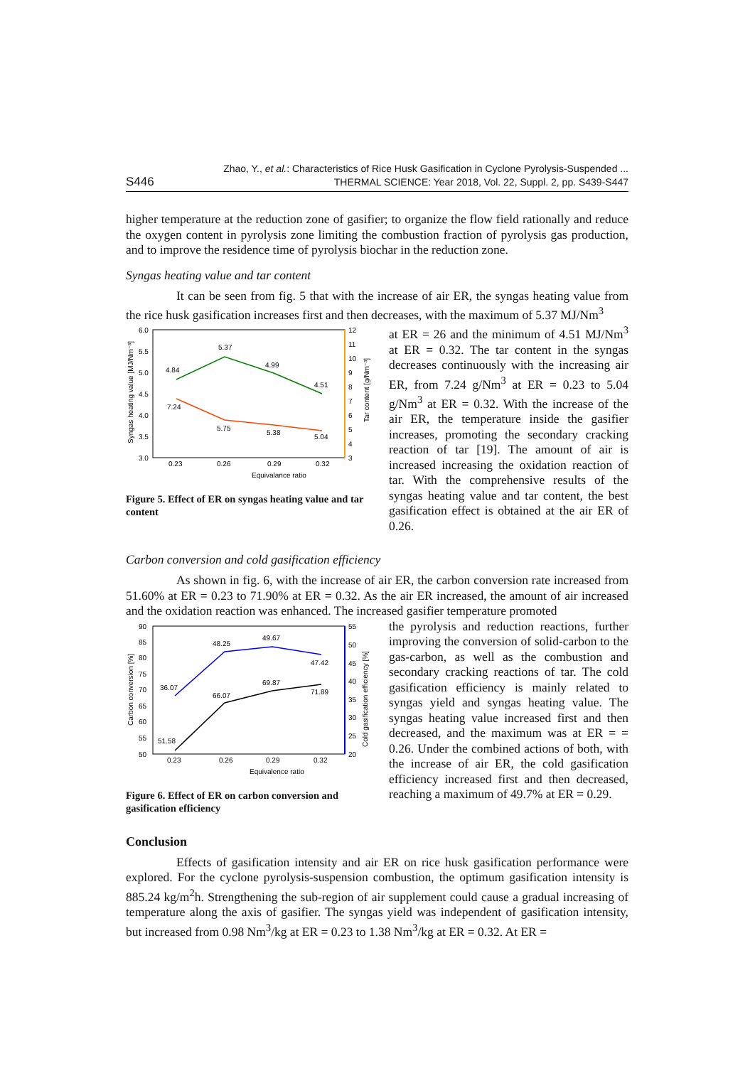S446 Zhao, Y., et al.: Characteristics of Rice Husk Gasification in Cyclone Pyrolysis-Suspended ...
THERMAL SCIENCE: Year 2018, Vol. 22, Suppl. 2, pp. S439-S447
higher temperature at the reduction zone of gasifier; to organize the flow field rationally and reduce the oxygen content in pyrolysis zone limiting the combustion fraction of pyrolysis gas production, and to improve the residence time of pyrolysis biochar in the reduction zone.
Syngas heating value and tar content
It can be seen from fig. 5 that with the increase of air ER, the syngas heating value from the rice husk gasification increases first and then decreases, with the maximum of 5.37 MJ/Nm<sup>3</sup>
6.0
5.5
5.0
4.5
4.0
3.5
3.0
12
11
10
9
8
7
6
5
4
3
0.23
0.26
0.29
0.32
Equivalance ratio
Syngas heating value [MJ/Nm⁻³]
Tar content [g/Nm⁻³]
4.84
5.37
4.99
4.51
7.24
5.75
5.38
5.04
Figure 5. Effect of ER on syngas heating value and tar content
at ER = 26 and the minimum of 4.51 MJ/Nm<sup>3</sup> at ER = 0.32. The tar content in the syngas decreases continuously with the increasing air ER, from 7.24 g/Nm<sup>3</sup> at ER = 0.23 to 5.04 g/Nm<sup>3</sup> at ER = 0.32. With the increase of the air ER, the temperature inside the gasifier increases, promoting the secondary cracking reaction of tar [19]. The amount of air is increased increasing the oxidation reaction of tar. With the comprehensive results of the syngas heating value and tar content, the best gasification effect is obtained at the air ER of 0.26.
Carbon conversion and cold gasification efficiency
As shown in fig. 6, with the increase of air ER, the carbon conversion rate increased from 51.60% at ER = 0.23 to 71.90% at ER = 0.32. As the air ER increased, the amount of air increased and the oxidation reaction was enhanced. The increased gasifier temperature promoted
90
85
80
75
70
65
60
55
50
55
50
45
40
35
30
25
20
0.23
0.26
0.29
0.32
Equivalence ratio
Carbon conversion [%]
Cold gasification efficiency [%]
36.07
48.25
49.67
47.42
51.58
66.07
69.87
71.89
Figure 6. Effect of ER on carbon conversion and gasification efficiency
the pyrolysis and reduction reactions, further improving the conversion of solid-carbon to the gas-carbon, as well as the combustion and secondary cracking reactions of tar. The cold gasification efficiency is mainly related to syngas yield and syngas heating value. The syngas heating value increased first and then decreased, and the maximum was at ER = = 0.26. Under the combined actions of both, with the increase of air ER, the cold gasification efficiency increased first and then decreased, reaching a maximum of 49.7% at ER = 0.29.
Conclusion
Effects of gasification intensity and air ER on rice husk gasification performance were explored. For the cyclone pyrolysis-suspension combustion, the optimum gasification intensity is 885.24 kg/m<sup>2</sup>h. Strengthening the sub-region of air supplement could cause a gradual increasing of temperature along the axis of gasifier. The syngas yield was independent of gasification intensity, but increased from 0.98 Nm<sup>3</sup>/kg at ER = 0.23 to 1.38 Nm<sup>3</sup>/kg at ER = 0.32. At ER =